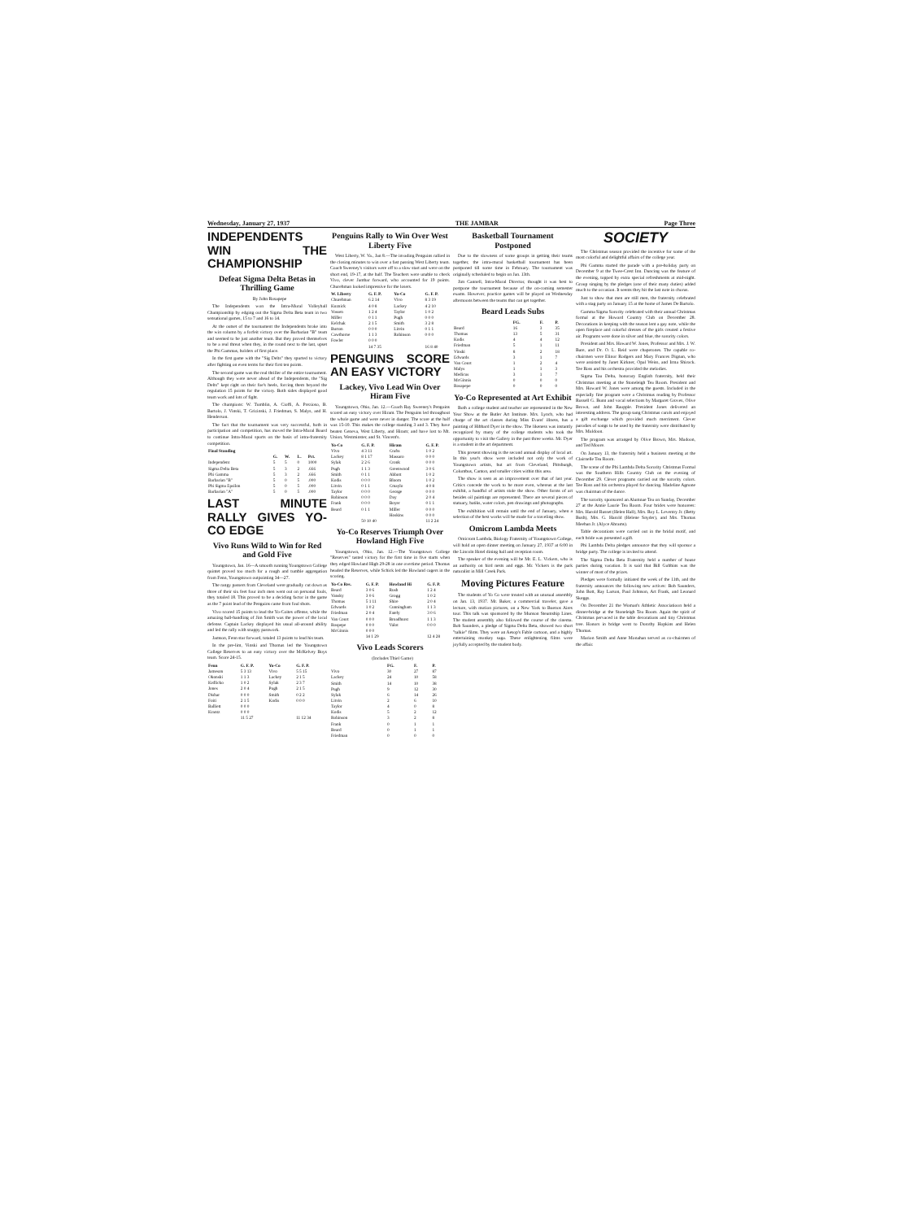Wednesday, January 27, 1937 THE JAMBAR Page Three
INDEPENDENTS WIN THE CHAMPIONSHIP
Defeat Sigma Delta Betas in Thrilling Game
By John Rosapepe
The Independents won the Intra-Mural Volleyball Championship by edging out the Sigma Delta Beta team in two sensational games, 15 to 7 and 16 to 14.
At the outset of the tournament the Independents broke into the win column by a forfeit victory over the Barbarian "B" team and seemed to be just another team. But they proved themselves to be a real threat when they, in the round next to the last, upset the Phi Gammas, holders of first place.
In the first game with the "Sig Delts" they spurted to victory after fighting on even terms for their first ten points.
The second game was the real thriller of the entire tournament. Although they were never ahead of the Independents, the "Sig Delts" kept right on their foe's heels, forcing them beyond the regulation 15 points for the victory. Both sides displayed good team work and lots of fight.
The champions: W. Tumblin, A. Cioffi, A. Prezioso, B. Bartolo, J. Vinski, T. Grizinski, J. Friedman, S. Malys, and H. Henderson.
The fact that the tournament was very successful, both in participation and competition, has moved the Intra-Mural Board to continue Intra-Mural sports on the basis of intra-fraternity competition.
| Final Standing | | | | |
| --- | --- | --- | --- | --- |
| | G. | W. | L. | Pct. |
| Independent | 5 | 5 | 0 | 1000 |
| Sigma Delta Beta | 5 | 3 | 2 | .666 |
| Phi Gamma | 5 | 3 | 2 | .666 |
| Barbarian "B" | 5 | 0 | 5 | .000 |
| Phi Sigma Epsilon | 5 | 0 | 5 | .000 |
| Barbarian "A" | 5 | 0 | 5 | .000 |
LAST MINUTE RALLY GIVES YO-CO EDGE
Vivo Runs Wild to Win for Red and Gold Five
Youngstown, Jan. 16—A smooth running Youngstown College quintet proved too much for a rough and tumble aggregation from Fenn, Youngstown outpointing 34—27.
The rangy passers from Cleveland were gradually cut down as three of their six feet four inch men went out on personal fouls, they totaled 18. This proved to be a deciding factor in the game as the 7 point lead of the Penguins came from foul shots.
Vivo scored 15 points to lead the Yo-Coites offense, while the amazing ball-handling of Jim Smith was the power of the local defense. Captain Lackey displayed his usual all-around ability and led the rally with snappy passwork.
Jamson, Fenn star forward, totaled 13 points to lead his team.
In the pre-lim, Vinski and Thomas led the Youngstown College Reserves to an easy victory over the McKelvey Boys team. Score 24-15.
| Fenn | G. F. P. | Yo-Co | G. F. P. |
| --- | --- | --- | --- |
| Jameson | 5 3 13 | Vivo | 5 5 15 |
| Okonski | 1 1 3 | Lackey | 2 1 5 |
| Krdlicko | 1 0 2 | Sylak | 2 3 7 |
| Jones | 2 0 4 | Pugh | 2 1 5 |
| Dishar | 0 0 0 | Smith | 0 2 2 |
| Foiti | 2 1 5 | Kodis | 0 0 0 |
| Balliett | 0 0 0 | | |
| Krantz | 0 0 0 | | |
| | 11 5 27 | | 11 12 34 |
Penguins Rally to Win Over West Liberty Five
West Liberty, W. Va., Jan 8.—The invading Penguins rallied in the closing minutes to win over a fast passing West Liberty team. Coach Sweeney's visitors were off to a slow start and were on the short end, 19-17, at the half. The Teachers were unable to check Vivo, clever Jambar forward, who accounted for 19 points. Churehman looked impressive for the losers.
| W. Liberty | G. F. P. | Yo-Co | G. F. P. |
| --- | --- | --- | --- |
| Churehman | 6 2 14 | Vivo | 8 3 19 |
| Kuznick | 4 0 8 | Lackey | 4 2 10 |
| Vossen | 1 2 4 | Taylor | 1 0 2 |
| Miller | 0 1 1 | Pugh | 0 0 0 |
| Kelchak | 2 1 5 | Smith | 3 2 8 |
| Burton | 0 0 0 | Litvin | 0 1 1 |
| Cawthorne | 1 1 3 | Robinson | 0 0 0 |
| Fowler | 0 0 0 | | |
| | 14 7 35 | | 16 8 40 |
PENGUINS SCORE AN EASY VICTORY
Lackey, Vivo Lead Win Over Hiram Five
Youngstown, Ohio, Jan. 12.—Coach Ray Sweeney's Penguins scored an easy victory over Hiram. The Penguins led throughout the whole game and were never in danger. The score at the half was 15-10. This makes the college standing 3 and 3. They have beaten Geneva, West Liberty, and Hiram; and have lost to Mt. Union, Westminster, and St. Vincent's.
| Yo-Co | G. F. P. | Hiram | G. F. P. |
| --- | --- | --- | --- |
| Vivo | 4 3 11 | Crafts | 1 0 2 |
| Lackey | 8 1 17 | Massaro | 0 0 0 |
| Sylak | 2 2 6 | Cronk | 0 0 0 |
| Pugh | 1 1 3 | Greenwood | 3 0 6 |
| Smith | 0 1 1 | Abbott | 1 0 2 |
| Kodis | 0 0 0 | Bloom | 1 0 2 |
| Litvin | 0 1 1 | Cmaylo | 4 0 8 |
| Taylor | 0 0 0 | George | 0 0 0 |
| Robinson | 0 0 0 | Day | 2 0 4 |
| Frank | 0 0 0 | Boyer | 0 1 1 |
| Beard | 0 1 1 | Miller | 0 0 0 |
| | | Hoskins | 0 0 0 |
| | 50 10 40 | | 11 2 24 |
Yo-Co Reserves Triumph Over Howland High Five
Youngstown, Ohio, Jan. 12.—The Youngstown College "Reserves" tasted victory for the first time in five starts when they edged Howland High 29-28 in one overtime period. Thomas headed the Reserves, while Schick led the Howland cagers in the scoring.
| Yo-Co Res. | G. F. P. | Howland Hi | G. F. P. |
| --- | --- | --- | --- |
| Beard | 3 0 6 | Rush | 1 2 4 |
| Vansky | 3 0 6 | Grogg | 1 0 2 |
| Thomas | 5 1 11 | Shire | 2 0 4 |
| Edwards | 1 0 2 | Cunningham | 1 1 3 |
| Friedman | 2 0 4 | Fately | 3 0 6 |
| Van Court | 0 0 0 | Broadhurst | 1 1 3 |
| Rospepe | 0 0 0 | Valot | 0 0 0 |
| McGinnis | 0 0 0 | | |
| | 14 1 29 | | 12 4 28 |
Vivo Leads Scorers
(Includes Thiel Game)
| | FG. | F. | P. |
| --- | --- | --- | --- |
| Vivo | 30 | 27 | 87 |
| Lackey | 24 | 10 | 58 |
| Smith | 14 | 10 | 38 |
| Pugh | 9 | 12 | 30 |
| Sylak | 6 | 14 | 26 |
| Litvin | 2 | 6 | 10 |
| Taylor | 4 | 0 | 8 |
| Kodis | 5 | 2 | 12 |
| Robinson | 3 | 2 | 8 |
| Frank | 0 | 1 | 1 |
| Beard | 0 | 1 | 1 |
| Friedman | 0 | 0 | 0 |
Basketball Tournament Postponed
Due to the slowness of some groups in getting their teams together, the intra-mural basketball tournament has been postponed till some time in February. The tournament was originally scheduled to begin on Jan. 13th.
Jim Cannell, Intra-Mural Director, thought it was best to postpone the tournament because of the on-coming semester exams. However, practice games will be played on Wednesday afternoons between the teams that can get together.
Beard Leads Subs
| | FG. | F. | P. |
| --- | --- | --- | --- |
| Beard | 16 | 3 | 35 |
| Thomas | 13 | 5 | 31 |
| Kodis | 4 | 4 | 12 |
| Friedman | 5 | 1 | 11 |
| Vinski | 8 | 2 | 18 |
| Edwards | 3 | 1 | 7 |
| Van Court | 1 | 2 | 4 |
| Malys | 1 | 1 | 3 |
| Medicus | 3 | 1 | 7 |
| McGinnis | 0 | 0 | 0 |
| Rosapepe | 0 | 0 | 0 |
Yo-Co Represented at Art Exhibit
Both a college student and teacher are represented in the New Year Show at the Butler Art Institute. Mrs. Lynch, who had charge of the art classes during Miss Evans' illness, has a painting of Hibbard Dyer in the show. The likeness was instantly recognized by many of the college students who took the opportunity to visit the Gallery in the past three weeks. Mr. Dyer is a student in the art department.
This present showing is the second annual display of local art. In this year's show were included not only the work of Youngstown artists, but art from Cleveland, Pittsburgh, Columbus, Canton, and smaller cities within this area.
The show is seen as an improvement over that of last year. Critics concede the work to be more even, whereas at the last exhibit, a handful of artists stole the show. Other forms of art besides oil paintings are represented. There are several pieces of statuary, batiks, water colors, pen drawings and photographs.
The exhibition will remain until the end of January, when a selection of the best works will be made for a traveling show.
Omicrom Lambda Meets
Omicrom Lambda, Biology Fraternity of Youngstown College, will hold an open dinner meeting on January 27, 1937 at 6:00 in the Lincoln Hotel dining hall and reception room.
The speaker of the evening will be Mr. E. L. Vickers, who is an authority on bird nests and eggs. Mr. Vickers is the park naturalist in Mill Creek Park.
Moving Pictures Feature
The students of Yo Co were treated with an unusual assembly on Jan. 13, 1937. Mr. Baker, a commercial traveler, gave a lecture, with motion pictures, on a New York to Buenos Aires tour. This talk was sponsored by the Munson Steamship Lines. The student assembly also followed the course of the cinema. Bob Saunders, a pledge of Sigma Delta Beta, showed two short "talkie" films. They were an Aesop's Fable cartoon, and a highly entertaining monkey saga. These enlightening films were joyfully accepted by the student body.
SOCIETY
The Christmas season provided the incentive for some of the most colorful and delightful affairs of the college year.
Phi Gamma started the parade with a pre-holiday party on December 9 at the Twee-Crest Inn. Dancing was the feature of the evening, topped by extra special refreshments at mid-night. Group singing by the pledges (one of their many duties) added much to the occasion. It seems they hit the last note in chorus.
Just to show that men are still men, the fraternity celebrated with a stag party on January 15 at the home of James De Bartolo.
Gamma Sigma Sorority celebrated with their annual Christmas formal at the Howard Country Club on December 28. Decorations in keeping with the season lent a gay note, while the open fireplace and colorful dresses of the girls created a festive air. Programs were done in silver and blue, the sorority colors.
President and Mrs. Howard W. Jones, Professor and Mrs. J. W. Bare, and Dr. O. L. Reid were chaperones. The capable co-chairmen were Elinor Rodgers and Mary Frances Dignan, who were assisted by Janet Kirkner, Opal Weiss, and Irma Shirock. Tee Ross and his orchestra provided the melodies.
Sigma Tau Delta, honorary English fraternity, held their Christmas meeting at the Stoneleigh Tea Room. President and Mrs. Howard W. Jones were among the guests. Included in the especially fine program were a Christmas reading by Professor Russell G. Bunn and vocal selections by Margaret Groves, Olive Brown, and John Raupple. President Jones delivered an interesting address. The group sang Christmas carols and enjoyed a gift exchange which provided much merriment. Clever parodies of songs to be used by the fraternity were distributed by Mrs. Muldoon.
The program was arranged by Olive Brown, Mrs. Mudoon, and Ted Moore.
On January 13, the fraternity held a business meeting at the Clairnelle Tea Room.
The scene of the Phi Lambda Delta Sorority Christmas Formal was the Southern Hills Country Club on the evening of December 29. Clever programs carried out the sorority colors. Tee Ross and his orchestra played for dancing. Madeline Agnone was chairman of the dance.
The sorority sponsored an Alumnae Tea on Sunday, December 27 at the Annie Laurie Tea Room. Four brides were honorees: Mrs. Harold Russet (Helen Hall), Mrs. Roy L. Leventry Jr. (Betty Bush), Mrs. G. Harold (Helene Snyder), and Mrs. Thomas Meehan Jr. (Alyce Abrams).
Table decorations were carried out in the bridal motif, and each bride was presented a gift.
Phi Lambda Delta pledges announce that they will sponsor a bridge party. The college is invited to attend.
The Sigma Delta Beta Fraternity held a number of house parties during vacation. It is said that Bill Gubbins was the winner of most of the prizes.
Pledges were formally initiated the week of the 11th, and the fraternity announces the following new actives: Bob Saunders, John Bott, Ray Larson, Paul Johnson, Art Frank, and Leonard Skeggs.
On December 21 the Woman's Athletic Associatioon held a dinner-bridge at the Stoneleigh Tea Room. Again the spirit of Christmas pervaced in the table decorations and tiny Christmas tree. Honors in bridge went to Dorothy Hopkins and Helen Thomas.
Marion Smith and Anne Monahan served as co-chairmen of the affair.